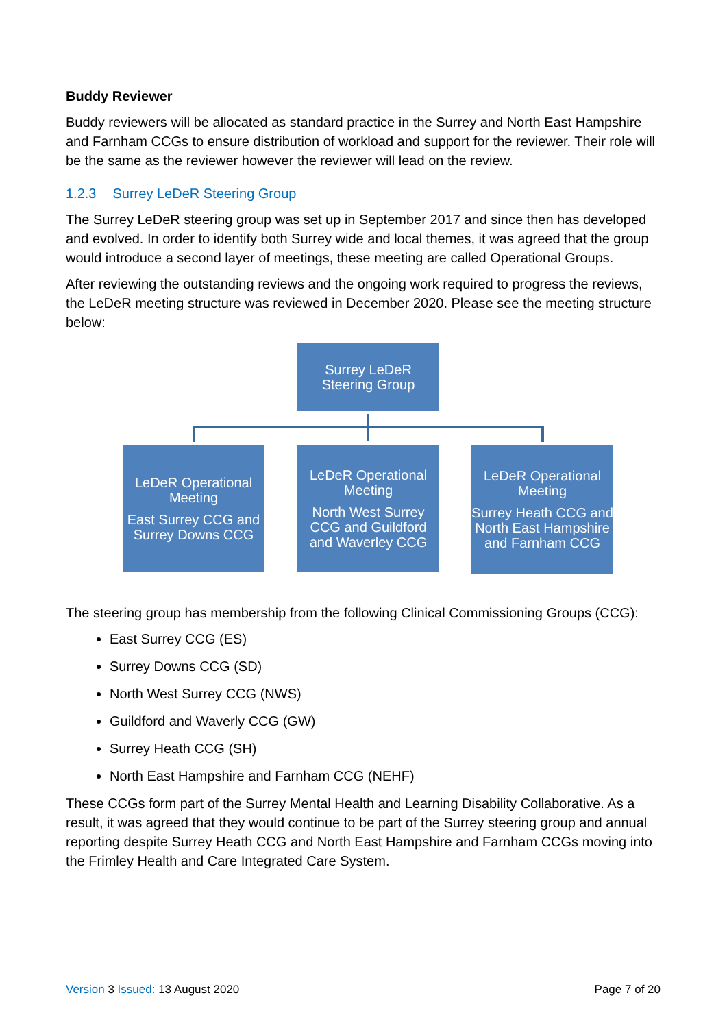Buddy Reviewer
Buddy reviewers will be allocated as standard practice in the Surrey and North East Hampshire and Farnham CCGs to ensure distribution of workload and support for the reviewer. Their role will be the same as the reviewer however the reviewer will lead on the review.
1.2.3 Surrey LeDeR Steering Group
The Surrey LeDeR steering group was set up in September 2017 and since then has developed and evolved. In order to identify both Surrey wide and local themes, it was agreed that the group would introduce a second layer of meetings, these meeting are called Operational Groups.
After reviewing the outstanding reviews and the ongoing work required to progress the reviews, the LeDeR meeting structure was reviewed in December 2020. Please see the meeting structure below:
Surrey LeDeR
Steering Group
LeDeR Operational Meeting
East Surrey CCG and Surrey Downs CCG
LeDeR Operational Meeting
North West Surrey CCG and Guildford and Waverley CCG
LeDeR Operational Meeting
Surrey Heath CCG and North East Hampshire and Farnham CCG
The steering group has membership from the following Clinical Commissioning Groups (CCG):
East Surrey CCG (ES)
Surrey Downs CCG (SD)
North West Surrey CCG (NWS)
Guildford and Waverly CCG (GW)
Surrey Heath CCG (SH)
North East Hampshire and Farnham CCG (NEHF)
These CCGs form part of the Surrey Mental Health and Learning Disability Collaborative. As a result, it was agreed that they would continue to be part of the Surrey steering group and annual reporting despite Surrey Heath CCG and North East Hampshire and Farnham CCGs moving into the Frimley Health and Care Integrated Care System.
Version 3 Issued: 13 August 2020
Page 7 of 20